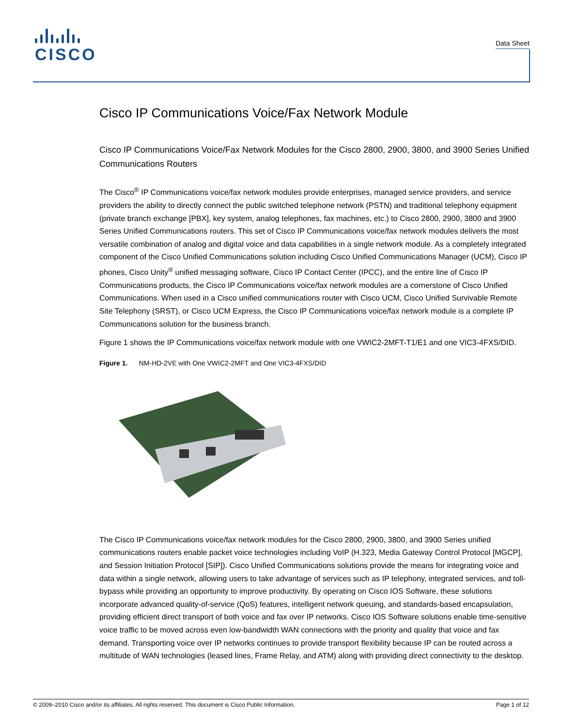CISCO Data Sheet
Cisco IP Communications Voice/Fax Network Module
Cisco IP Communications Voice/Fax Network Modules for the Cisco 2800, 2900, 3800, and 3900 Series Unified Communications Routers
The Cisco<sup>®</sup> IP Communications voice/fax network modules provide enterprises, managed service providers, and service providers the ability to directly connect the public switched telephone network (PSTN) and traditional telephony equipment (private branch exchange [PBX], key system, analog telephones, fax machines, etc.) to Cisco 2800, 2900, 3800 and 3900 Series Unified Communications routers. This set of Cisco IP Communications voice/fax network modules delivers the most versatile combination of analog and digital voice and data capabilities in a single network module. As a completely integrated component of the Cisco Unified Communications solution including Cisco Unified Communications Manager (UCM), Cisco IP phones, Cisco Unity<sup>®</sup> unified messaging software, Cisco IP Contact Center (IPCC), and the entire line of Cisco IP Communications products, the Cisco IP Communications voice/fax network modules are a cornerstone of Cisco Unified Communications. When used in a Cisco unified communications router with Cisco UCM, Cisco Unified Survivable Remote Site Telephony (SRST), or Cisco UCM Express, the Cisco IP Communications voice/fax network module is a complete IP Communications solution for the business branch.
Figure 1 shows the IP Communications voice/fax network module with one VWIC2-2MFT-T1/E1 and one VIC3-4FXS/DID.
Figure 1. NM-HD-2VE with One VWIC2-2MFT and One VIC3-4FXS/DID
The Cisco IP Communications voice/fax network modules for the Cisco 2800, 2900, 3800, and 3900 Series unified communications routers enable packet voice technologies including VoIP (H.323, Media Gateway Control Protocol [MGCP], and Session Initiation Protocol [SIP]). Cisco Unified Communications solutions provide the means for integrating voice and data within a single network, allowing users to take advantage of services such as IP telephony, integrated services, and toll-bypass while providing an opportunity to improve productivity. By operating on Cisco IOS Software, these solutions incorporate advanced quality-of-service (QoS) features, intelligent network queuing, and standards-based encapsulation, providing efficient direct transport of both voice and fax over IP networks. Cisco IOS Software solutions enable time-sensitive voice traffic to be moved across even low-bandwidth WAN connections with the priority and quality that voice and fax demand. Transporting voice over IP networks continues to provide transport flexibility because IP can be routed across a multitude of WAN technologies (leased lines, Frame Relay, and ATM) along with providing direct connectivity to the desktop.
© 2009–2010 Cisco and/or its affiliates. All rights reserved. This document is Cisco Public Information. Page 1 of 12